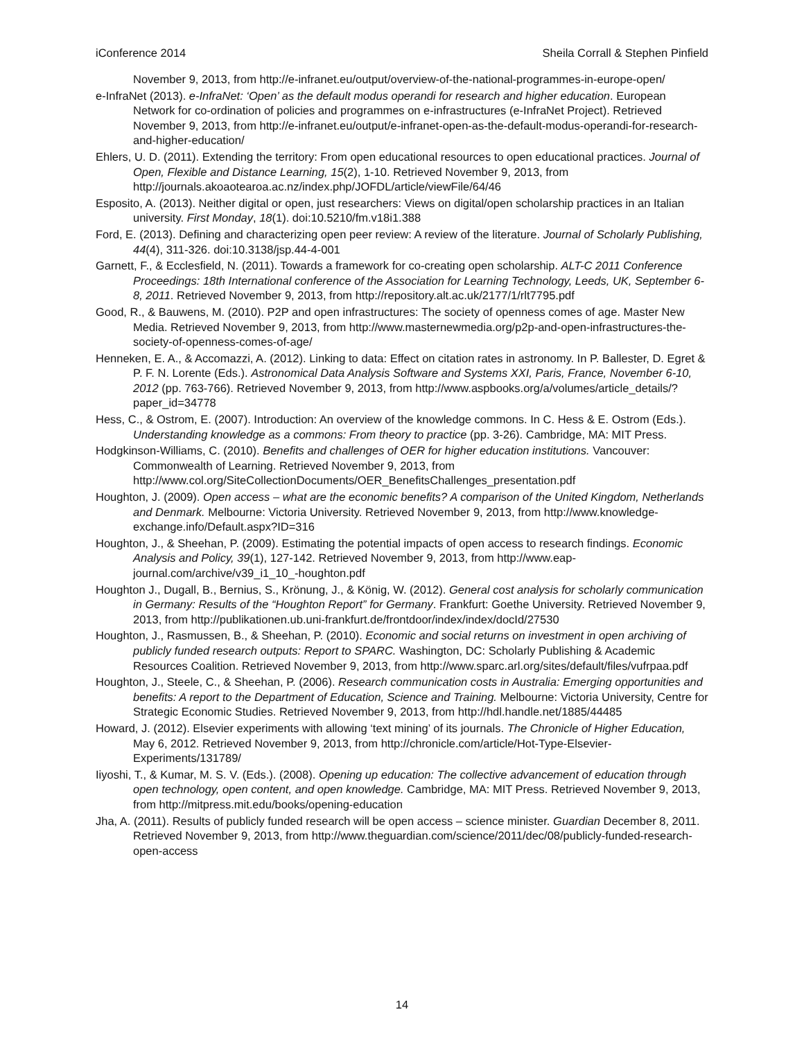iConference 2014 Sheila Corrall & Stephen Pinfield
November 9, 2013, from http://e-infranet.eu/output/overview-of-the-national-programmes-in-europe-open/
e-InfraNet (2013). e-InfraNet: ‘Open’ as the default modus operandi for research and higher education. European Network for co-ordination of policies and programmes on e-infrastructures (e-InfraNet Project). Retrieved November 9, 2013, from http://e-infranet.eu/output/e-infranet-open-as-the-default-modus-operandi-for-research-and-higher-education/
Ehlers, U. D. (2011). Extending the territory: From open educational resources to open educational practices. Journal of Open, Flexible and Distance Learning, 15(2), 1-10. Retrieved November 9, 2013, from http://journals.akoaotearoa.ac.nz/index.php/JOFDL/article/viewFile/64/46
Esposito, A. (2013). Neither digital or open, just researchers: Views on digital/open scholarship practices in an Italian university. First Monday, 18(1). doi:10.5210/fm.v18i1.388
Ford, E. (2013). Defining and characterizing open peer review: A review of the literature. Journal of Scholarly Publishing, 44(4), 311-326. doi:10.3138/jsp.44-4-001
Garnett, F., & Ecclesfield, N. (2011). Towards a framework for co-creating open scholarship. ALT-C 2011 Conference Proceedings: 18th International conference of the Association for Learning Technology, Leeds, UK, September 6-8, 2011. Retrieved November 9, 2013, from http://repository.alt.ac.uk/2177/1/rlt7795.pdf
Good, R., & Bauwens, M. (2010). P2P and open infrastructures: The society of openness comes of age. Master New Media. Retrieved November 9, 2013, from http://www.masternewmedia.org/p2p-and-open-infrastructures-the-society-of-openness-comes-of-age/
Henneken, E. A., & Accomazzi, A. (2012). Linking to data: Effect on citation rates in astronomy. In P. Ballester, D. Egret & P. F. N. Lorente (Eds.). Astronomical Data Analysis Software and Systems XXI, Paris, France, November 6-10, 2012 (pp. 763-766). Retrieved November 9, 2013, from http://www.aspbooks.org/a/volumes/article_details/?paper_id=34778
Hess, C., & Ostrom, E. (2007). Introduction: An overview of the knowledge commons. In C. Hess & E. Ostrom (Eds.). Understanding knowledge as a commons: From theory to practice (pp. 3-26). Cambridge, MA: MIT Press.
Hodgkinson-Williams, C. (2010). Benefits and challenges of OER for higher education institutions. Vancouver: Commonwealth of Learning. Retrieved November 9, 2013, from http://www.col.org/SiteCollectionDocuments/OER_BenefitsChallenges_presentation.pdf
Houghton, J. (2009). Open access – what are the economic benefits? A comparison of the United Kingdom, Netherlands and Denmark. Melbourne: Victoria University. Retrieved November 9, 2013, from http://www.knowledge-exchange.info/Default.aspx?ID=316
Houghton, J., & Sheehan, P. (2009). Estimating the potential impacts of open access to research findings. Economic Analysis and Policy, 39(1), 127-142. Retrieved November 9, 2013, from http://www.eap-journal.com/archive/v39_i1_10_-houghton.pdf
Houghton J., Dugall, B., Bernius, S., Krönung, J., & König, W. (2012). General cost analysis for scholarly communication in Germany: Results of the “Houghton Report” for Germany. Frankfurt: Goethe University. Retrieved November 9, 2013, from http://publikationen.ub.uni-frankfurt.de/frontdoor/index/index/docId/27530
Houghton, J., Rasmussen, B., & Sheehan, P. (2010). Economic and social returns on investment in open archiving of publicly funded research outputs: Report to SPARC. Washington, DC: Scholarly Publishing & Academic Resources Coalition. Retrieved November 9, 2013, from http://www.sparc.arl.org/sites/default/files/vufrpaa.pdf
Houghton, J., Steele, C., & Sheehan, P. (2006). Research communication costs in Australia: Emerging opportunities and benefits: A report to the Department of Education, Science and Training. Melbourne: Victoria University, Centre for Strategic Economic Studies. Retrieved November 9, 2013, from http://hdl.handle.net/1885/44485
Howard, J. (2012). Elsevier experiments with allowing ‘text mining’ of its journals. The Chronicle of Higher Education, May 6, 2012. Retrieved November 9, 2013, from http://chronicle.com/article/Hot-Type-Elsevier-Experiments/131789/
Iiyoshi, T., & Kumar, M. S. V. (Eds.). (2008). Opening up education: The collective advancement of education through open technology, open content, and open knowledge. Cambridge, MA: MIT Press. Retrieved November 9, 2013, from http://mitpress.mit.edu/books/opening-education
Jha, A. (2011). Results of publicly funded research will be open access – science minister. Guardian December 8, 2011. Retrieved November 9, 2013, from http://www.theguardian.com/science/2011/dec/08/publicly-funded-research-open-access
14